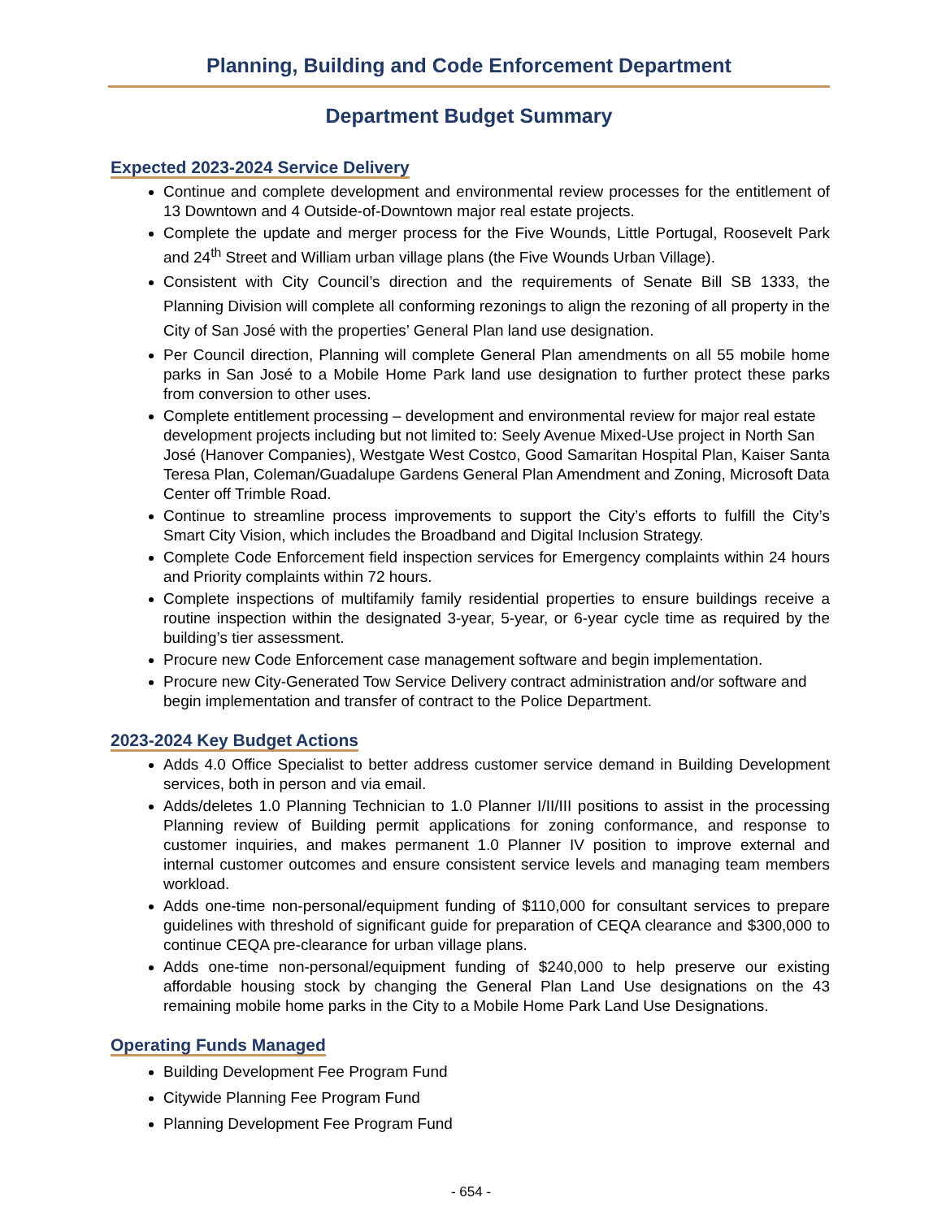Planning, Building and Code Enforcement Department
Department Budget Summary
Expected 2023-2024 Service Delivery
Continue and complete development and environmental review processes for the entitlement of 13 Downtown and 4 Outside-of-Downtown major real estate projects.
Complete the update and merger process for the Five Wounds, Little Portugal, Roosevelt Park and 24<sup>th</sup> Street and William urban village plans (the Five Wounds Urban Village).
Consistent with City Council’s direction and the requirements of Senate Bill SB 1333, the Planning Division will complete all conforming rezonings to align the rezoning of all property in the City of San José with the properties’ General Plan land use designation.
Per Council direction, Planning will complete General Plan amendments on all 55 mobile home parks in San José to a Mobile Home Park land use designation to further protect these parks from conversion to other uses.
Complete entitlement processing – development and environmental review for major real estate development projects including but not limited to: Seely Avenue Mixed-Use project in North San José (Hanover Companies), Westgate West Costco, Good Samaritan Hospital Plan, Kaiser Santa Teresa Plan, Coleman/Guadalupe Gardens General Plan Amendment and Zoning, Microsoft Data Center off Trimble Road.
Continue to streamline process improvements to support the City’s efforts to fulfill the City’s Smart City Vision, which includes the Broadband and Digital Inclusion Strategy.
Complete Code Enforcement field inspection services for Emergency complaints within 24 hours and Priority complaints within 72 hours.
Complete inspections of multifamily family residential properties to ensure buildings receive a routine inspection within the designated 3-year, 5-year, or 6-year cycle time as required by the building’s tier assessment.
Procure new Code Enforcement case management software and begin implementation.
Procure new City-Generated Tow Service Delivery contract administration and/or software and begin implementation and transfer of contract to the Police Department.
2023-2024 Key Budget Actions
Adds 4.0 Office Specialist to better address customer service demand in Building Development services, both in person and via email.
Adds/deletes 1.0 Planning Technician to 1.0 Planner I/II/III positions to assist in the processing Planning review of Building permit applications for zoning conformance, and response to customer inquiries, and makes permanent 1.0 Planner IV position to improve external and internal customer outcomes and ensure consistent service levels and managing team members workload.
Adds one-time non-personal/equipment funding of $110,000 for consultant services to prepare guidelines with threshold of significant guide for preparation of CEQA clearance and $300,000 to continue CEQA pre-clearance for urban village plans.
Adds one-time non-personal/equipment funding of $240,000 to help preserve our existing affordable housing stock by changing the General Plan Land Use designations on the 43 remaining mobile home parks in the City to a Mobile Home Park Land Use Designations.
Operating Funds Managed
Building Development Fee Program Fund
Citywide Planning Fee Program Fund
Planning Development Fee Program Fund
- 654 -